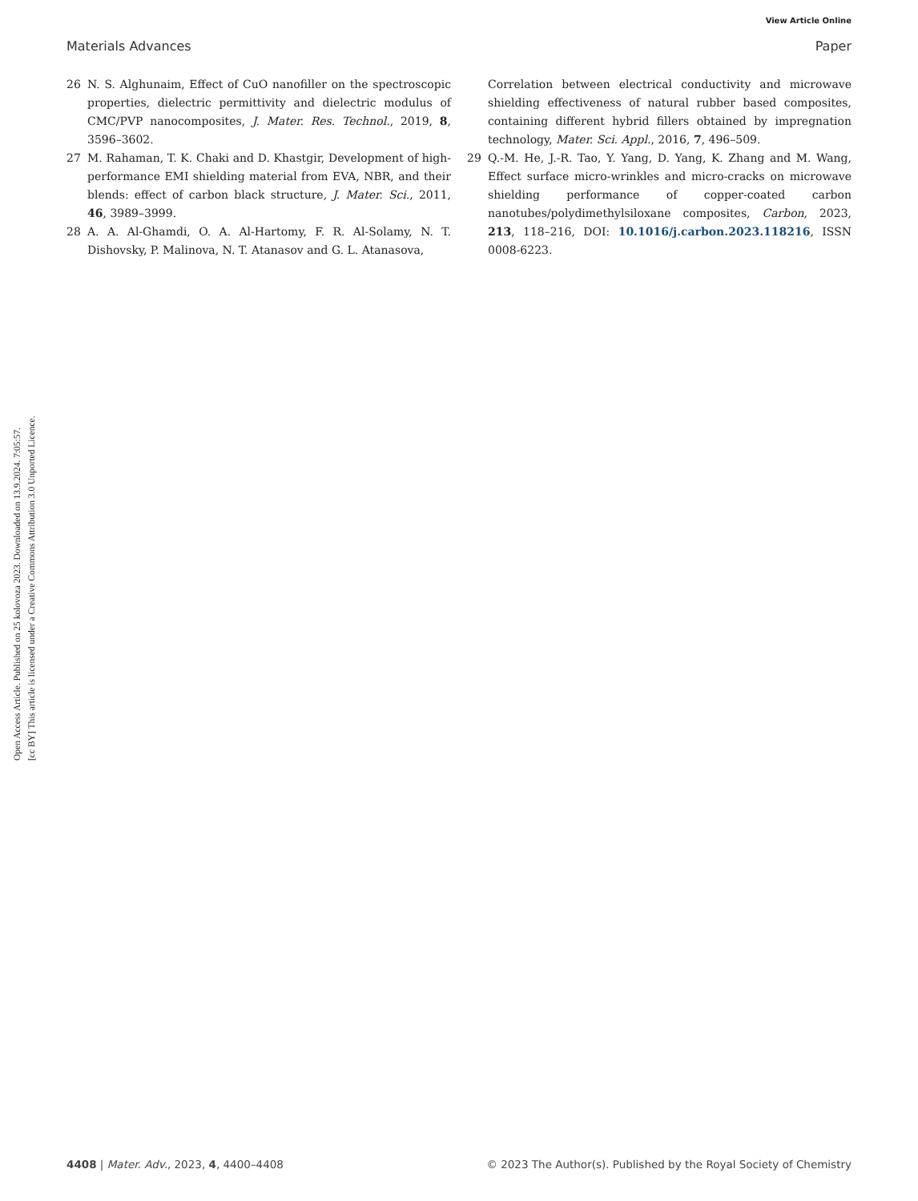View Article Online
Materials Advances Paper
Open Access Article. Published on 25 kolovoza 2023. Downloaded on 13.9.2024. 7:05:57.
[cc BY] This article is licensed under a Creative Commons Attribution 3.0 Unported Licence.
26 N. S. Alghunaim, Effect of CuO nanofiller on the spectroscopic properties, dielectric permittivity and dielectric modulus of CMC/PVP nanocomposites, J. Mater. Res. Technol., 2019, 8, 3596–3602.
27 M. Rahaman, T. K. Chaki and D. Khastgir, Development of high-performance EMI shielding material from EVA, NBR, and their blends: effect of carbon black structure, J. Mater. Sci., 2011, 46, 3989–3999.
28 A. A. Al-Ghamdi, O. A. Al-Hartomy, F. R. Al-Solamy, N. T. Dishovsky, P. Malinova, N. T. Atanasov and G. L. Atanasova,
Correlation between electrical conductivity and microwave shielding effectiveness of natural rubber based composites, containing different hybrid fillers obtained by impregnation technology, Mater. Sci. Appl., 2016, 7, 496–509.
29 Q.-M. He, J.-R. Tao, Y. Yang, D. Yang, K. Zhang and M. Wang, Effect surface micro-wrinkles and micro-cracks on microwave shielding performance of copper-coated carbon nanotubes/polydimethylsiloxane composites, Carbon, 2023, 213, 118–216, DOI: 10.1016/j.carbon.2023.118216, ISSN 0008-6223.
4408 | Mater. Adv., 2023, 4, 4400–4408 © 2023 The Author(s). Published by the Royal Society of Chemistry